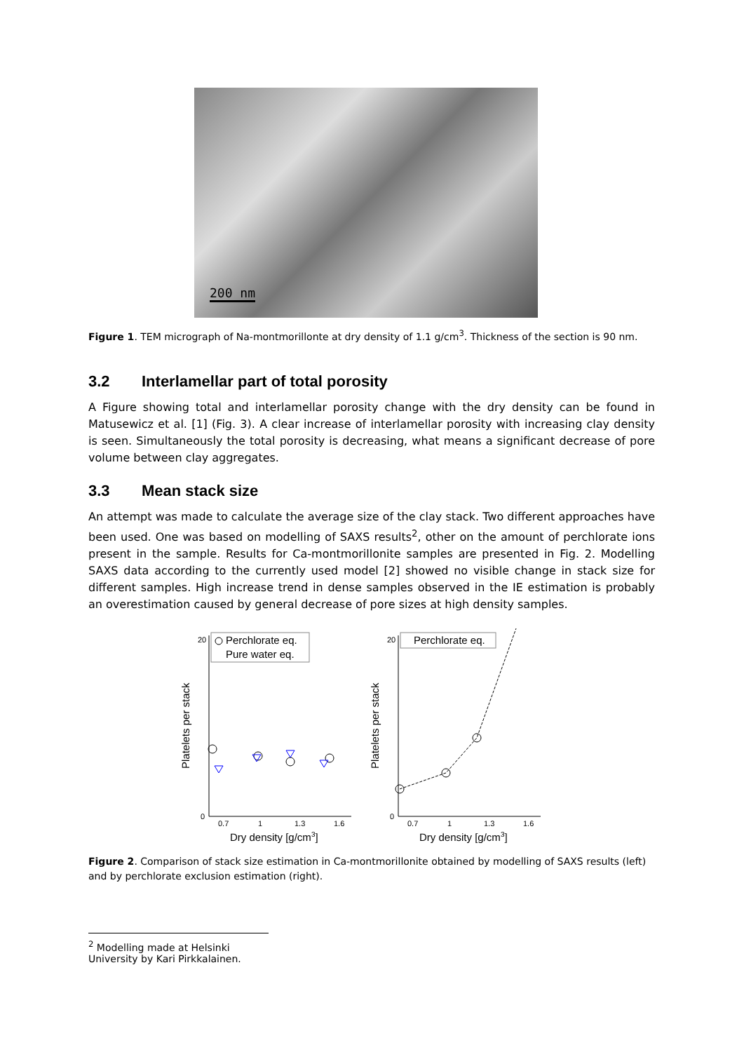200 nm
Figure 1. TEM micrograph of Na-montmorillonte at dry density of 1.1 g/cm<sup>3</sup>. Thickness of the section is 90 nm.
3.2 Interlamellar part of total porosity
A Figure showing total and interlamellar porosity change with the dry density can be found in Matusewicz et al. [1] (Fig. 3). A clear increase of interlamellar porosity with increasing clay density is seen. Simultaneously the total porosity is decreasing, what means a significant decrease of pore volume between clay aggregates.
3.3 Mean stack size
An attempt was made to calculate the average size of the clay stack. Two different approaches have been used. One was based on modelling of SAXS results<sup>2</sup>, other on the amount of perchlorate ions present in the sample. Results for Ca-montmorillonite samples are presented in Fig. 2. Modelling SAXS data according to the currently used model [2] showed no visible change in stack size for different samples. High increase trend in dense samples observed in the IE estimation is probably an overestimation caused by general decrease of pore sizes at high density samples.
Platelets per stack
0
20
0.7
1
1.3
1.6
Dry density [g/cm3]
Perchlorate eq.
Pure water eq.
Platelets per stack
0
20
0.7
1
1.3
1.6
Dry density [g/cm3]
Perchlorate eq.
Figure 2. Comparison of stack size estimation in Ca-montmorillonite obtained by modelling of SAXS results (left) and by perchlorate exclusion estimation (right).
<sup>2</sup> Modelling made at Helsinki University by Kari Pirkkalainen.